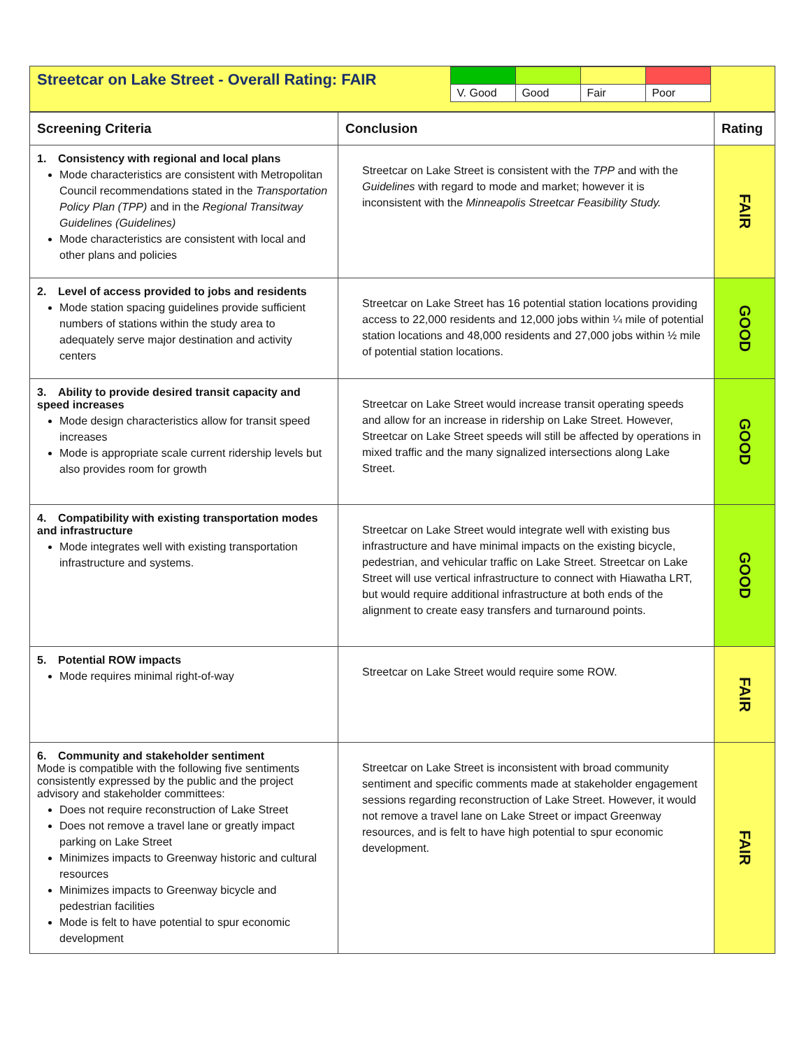Streetcar on Lake Street - Overall Rating: FAIR
| V. Good | Good | Fair | Poor |
| Screening Criteria | Conclusion | Rating |
| --- | --- | --- |
| 1. Consistency with regional and local plans Mode characteristics are consistent with Metropolitan Council recommendations stated in the Transportation Policy Plan (TPP) and in the Regional Transitway Guidelines (Guidelines) Mode characteristics are consistent with local and other plans and policies | Streetcar on Lake Street is consistent with the TPP and with the Guidelines with regard to mode and market; however it is inconsistent with the Minneapolis Streetcar Feasibility Study. | FAIR |
| 2. Level of access provided to jobs and residents Mode station spacing guidelines provide sufficient numbers of stations within the study area to adequately serve major destination and activity centers | Streetcar on Lake Street has 16 potential station locations providing access to 22,000 residents and 12,000 jobs within ¼ mile of potential station locations and 48,000 residents and 27,000 jobs within ½ mile of potential station locations. | GOOD |
| 3. Ability to provide desired transit capacity and speed increases Mode design characteristics allow for transit speed increases Mode is appropriate scale current ridership levels but also provides room for growth | Streetcar on Lake Street would increase transit operating speeds and allow for an increase in ridership on Lake Street. However, Streetcar on Lake Street speeds will still be affected by operations in mixed traffic and the many signalized intersections along Lake Street. | GOOD |
| 4. Compatibility with existing transportation modes and infrastructure Mode integrates well with existing transportation infrastructure and systems. | Streetcar on Lake Street would integrate well with existing bus infrastructure and have minimal impacts on the existing bicycle, pedestrian, and vehicular traffic on Lake Street. Streetcar on Lake Street will use vertical infrastructure to connect with Hiawatha LRT, but would require additional infrastructure at both ends of the alignment to create easy transfers and turnaround points. | GOOD |
| 5. Potential ROW impacts Mode requires minimal right-of-way | Streetcar on Lake Street would require some ROW. | FAIR |
| 6. Community and stakeholder sentiment Mode is compatible with the following five sentiments consistently expressed by the public and the project advisory and stakeholder committees: Does not require reconstruction of Lake Street Does not remove a travel lane or greatly impact parking on Lake Street Minimizes impacts to Greenway historic and cultural resources Minimizes impacts to Greenway bicycle and pedestrian facilities Mode is felt to have potential to spur economic development | Streetcar on Lake Street is inconsistent with broad community sentiment and specific comments made at stakeholder engagement sessions regarding reconstruction of Lake Street. However, it would not remove a travel lane on Lake Street or impact Greenway resources, and is felt to have high potential to spur economic development. | FAIR |